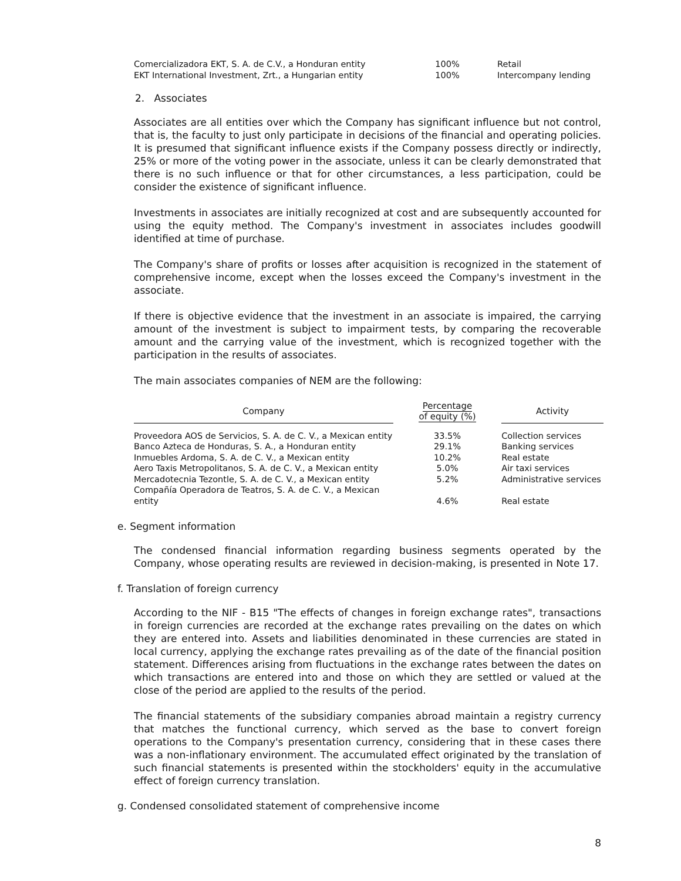| Comercializadora EKT, S. A. de C.V., a Honduran entity | 100% | Retail |
| EKT International Investment, Zrt., a Hungarian entity | 100% | Intercompany lending |
2. Associates
Associates are all entities over which the Company has significant influence but not control, that is, the faculty to just only participate in decisions of the financial and operating policies. It is presumed that significant influence exists if the Company possess directly or indirectly, 25% or more of the voting power in the associate, unless it can be clearly demonstrated that there is no such influence or that for other circumstances, a less participation, could be consider the existence of significant influence.
Investments in associates are initially recognized at cost and are subsequently accounted for using the equity method. The Company's investment in associates includes goodwill identified at time of purchase.
The Company's share of profits or losses after acquisition is recognized in the statement of comprehensive income, except when the losses exceed the Company's investment in the associate.
If there is objective evidence that the investment in an associate is impaired, the carrying amount of the investment is subject to impairment tests, by comparing the recoverable amount and the carrying value of the investment, which is recognized together with the participation in the results of associates.
The main associates companies of NEM are the following:
| Company | Percentage of equity (%) | Activity |
| --- | --- | --- |
| Proveedora AOS de Servicios, S. A. de C. V., a Mexican entity | 33.5% | Collection services |
| Banco Azteca de Honduras, S. A., a Honduran entity | 29.1% | Banking services |
| Inmuebles Ardoma, S. A. de C. V., a Mexican entity | 10.2% | Real estate |
| Aero Taxis Metropolitanos, S. A. de C. V., a Mexican entity | 5.0% | Air taxi services |
| Mercadotecnia Tezontle, S. A. de C. V., a Mexican entity | 5.2% | Administrative services |
| Compañía Operadora de Teatros, S. A. de C. V., a Mexican entity | 4.6% | Real estate |
e. Segment information
The condensed financial information regarding business segments operated by the Company, whose operating results are reviewed in decision-making, is presented in Note 17.
f. Translation of foreign currency
According to the NIF - B15 "The effects of changes in foreign exchange rates", transactions in foreign currencies are recorded at the exchange rates prevailing on the dates on which they are entered into. Assets and liabilities denominated in these currencies are stated in local currency, applying the exchange rates prevailing as of the date of the financial position statement. Differences arising from fluctuations in the exchange rates between the dates on which transactions are entered into and those on which they are settled or valued at the close of the period are applied to the results of the period.
The financial statements of the subsidiary companies abroad maintain a registry currency that matches the functional currency, which served as the base to convert foreign operations to the Company's presentation currency, considering that in these cases there was a non-inflationary environment. The accumulated effect originated by the translation of such financial statements is presented within the stockholders' equity in the accumulative effect of foreign currency translation.
g. Condensed consolidated statement of comprehensive income
8